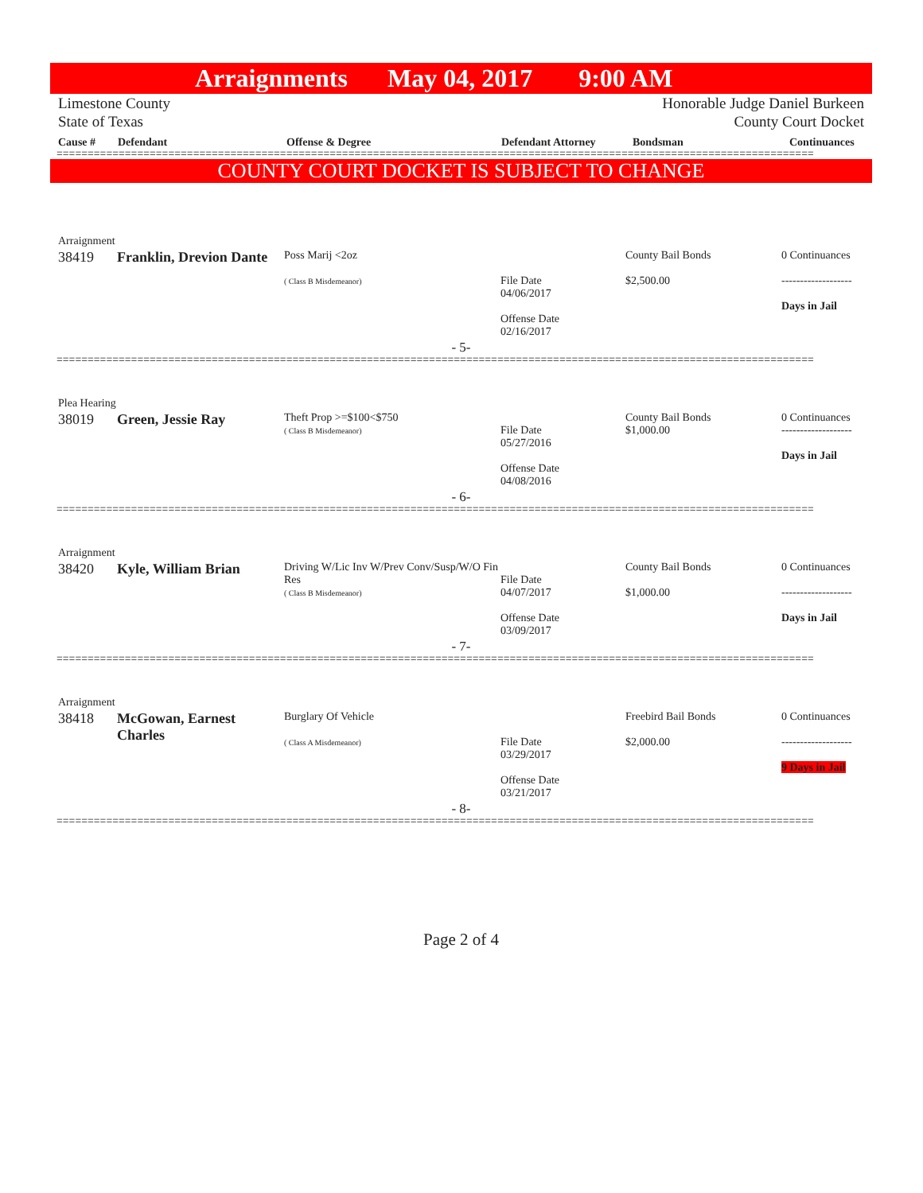Arraignments May 04, 2017 9:00 AM
Limestone County
State of Texas Honorable Judge Daniel Burkeen
County Court Docket
| Cause # | Defendant | Offense & Degree | Defendant Attorney | Bondsman | Continuances |
==========================================================================================================================
COUNTY COURT DOCKET IS SUBJECT TO CHANGE
Arraignment
| 38419 | Franklin, Drevion Dante | Poss Marij <2oz ( Class B Misdemeanor) | File Date 04/06/2017 Offense Date 02/16/2017 | County Bail Bonds $2,500.00 | 0 Continuances ------------------- Days in Jail |
- 5-
==========================================================================================================================
Plea Hearing
| 38019 | Green, Jessie Ray | Theft Prop >=$100<$750 ( Class B Misdemeanor) | File Date 05/27/2016 Offense Date 04/08/2016 | County Bail Bonds $1,000.00 | 0 Continuances ------------------- Days in Jail |
- 6-
==========================================================================================================================
Arraignment
| 38420 | Kyle, William Brian | Driving W/Lic Inv W/Prev Conv/Susp/W/O Fin Res ( Class B Misdemeanor) | File Date 04/07/2017 Offense Date 03/09/2017 | County Bail Bonds $1,000.00 | 0 Continuances ------------------- Days in Jail |
- 7-
==========================================================================================================================
Arraignment
| 38418 | McGowan, Earnest Charles | Burglary Of Vehicle ( Class A Misdemeanor) | File Date 03/29/2017 Offense Date 03/21/2017 | Freebird Bail Bonds $2,000.00 | 0 Continuances ------------------- 9 Days in Jail |
- 8-
==========================================================================================================================
Page 2 of 4